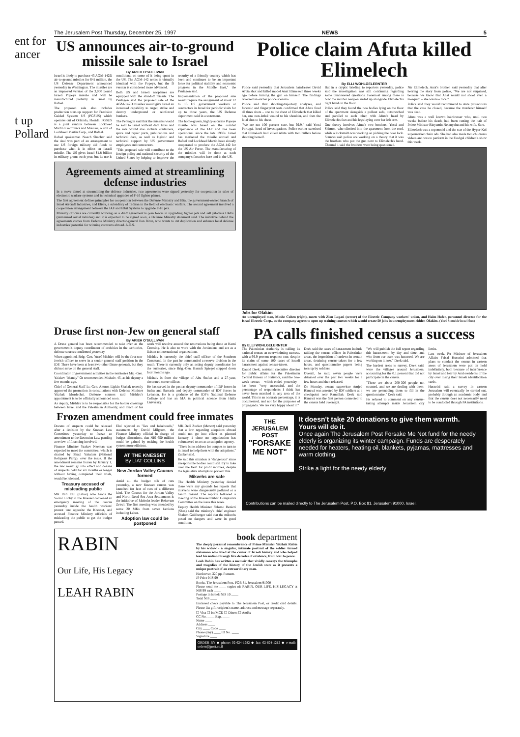ent for ancer
t up Pollard
The Jerusalem Post Thursday, December 25, 1997 NEWS 5
US announces air-to-ground missile sale to Israel
By ARIEH O'SULLIVAN
Israel is likely to purchase 45 AGM-142D air-to-ground missiles for $41 million, the US Defense Department announced yesterday in Washington. The missiles are an improved version of the 3,000 pound Israeli Popeye missile and will be manufactured partially in Israel by Rafael.
The proposed sale also includes production start-up support for Precision Guided Systems US (PGSUS) which operates out of Orlando, Florida. PGSUS is a joint venture between Lockheed Martin Electronics and Missiles, a unit of Lockheed Martin Corp., and Rafael.
Rafael spokesman Noach Shachar said the deal was part of an arrangement to use US foreign military aid funds to purchase what is in effect an Israeli missile. The US gives Israel $1.8 billion in military grants each year, but its use is conditional on some of it being spent in the US. The AGM-142 series is virtually identical with the Popeye, but the D version is considered more advanced.
Both US and Israeli warplanes are equipped with the standoff missile. The Pentagon said the proposed sale of the AGM-142D missiles would give Israel an increased capability to target, strike and destroy underground or reinforced bunkers.
The Pentagon said that the missiles would be sold to Israel without data links and the sale would also include containers, spare and repair parts, publications and technical data, as well as logistic and technical support by US government employees and contractors.
"This proposed sale will contribute to the foreign policy and national security of the United States by helping to improve the security of a friendly country which has been and continues to be an important force for political stability and economic progress in the Middle East," the Pentagon said.
Implementation of the proposed sale would require the assignment of about 12 to 15 US government workers or contractors in Israel for periodic visits for up to three years, the US Defense department said in a statement.
The home-grown, highly-accurate Popeye missile was based on the combat experience of the IAF and has been operational since the late 1980s. Israel has marketed the missile abroad and Rafael and Lockheed Martin have already cooperated to produce the AGM-142 for the US Air Force. The manufacturing of the missiles will be done at each company's factories here and in the US.
Agreements aimed at streamlining defense industries
In a move aimed at streamlining the defense industries, two agreements were signed yesterday for cooperation in sales of electronic warfare systems and in technical upgrades of F-16 fighter planes.
The first agreement defines principles for cooperation between the Defense Ministry and Elta, the government-owned branch of Israel Aircraft Industries, and Elisra, a subsidiary of Tadiran in the field of electronic warfare. The second agreement involved a cooperation arrangement between the IAF and Elbit Systems to upgrade F-16 jets.
Ministry officials are currently working on a draft agreement to join forces in upgrading fighter jets and sell pilotless UAVs (unmanned aerial vehicles) and it is expected to be signed soon, a Defense Ministry statement said. The initiative behind the agreements comes from Defense Ministry director-general Ilan Biran, who wants to cut duplication and enhance local defense industries' potential for winning contracts abroad. A.O.S.
Police claim Afuta killed Elimelech
By ELLI WOHLGELERNTER
Police said yesterday that Jerusalem hairdresser David Afuta shot and killed model Anat Elimelech three weeks ago before turning the gun on himself. The findings reversed an earlier police scenario.
Police said that shooting-trajectory analyses, and forensic and fingerprint tests confirmed that Afuta fired all three shots – one to the chest of Elimelech that killed her, one non-lethal wound to his shoulder, and then the fatal shot to his chest.
"We are not 100 percent sure, but 99.9," said Yossi Portugal, head of investigations. Police earlier surmised that Elimelech had killed Afuta with two bullets before shooting herself.
But in a cryptic briefing to reporters yesterday, police said the investigation was still continuing regarding some unanswered questions. Foremost among these is how the murder weapon ended up alongside Elimelech's right hand on the floor.
Police said they found the two bodies lying on the floor of the apartment alongside a pullout sofa, outstretched and parallel to each other, with Afuta's head by Elimelech's feet and his legs laying over her left arm.
One theory involves Afuta's two brothers, Yossi and Shimon, who climbed into the apartment from the roof, while a locksmith was working on picking the door lock. Sources said police are working on a theory that it was the brothers who put the gun next to Elimelech's hand. Channel 1 said the brothers were being questioned.
Nir Elimelech, Anat's brother, said yesterday that after hearing the story from police, "We are not surprised, because we know that Anat would not shoot even a mosquito – she was too nice."
Police said they would recommend to state prosecutors that the case be closed, because the murderer himself was dead.
Afuta was a well known hairdresser who, until two weeks before his death, had been cutting the hair of Prime Minister Binyamin Netanyahu and his wife, Sara.
Elimelech was a top model and the star of the Hyper-Kol supermarket chain ads. She had also made two children's videos and was to perform in the Fesdgal children's show this week.
Jobs for Ofakim
An unemployed man, Moshe Cohen (right), meets with Zion Lugasi (center) of the Electric Company workers' union, and Haim Hofer, personnel director for the Israel Electric Corp., as the company agrees to open up training courses which would create 50 jobs in unemployment-ridden Ofakim. (Yoel Somekh/Israel Sun)
Druse first non-Jew on general staff
By ARIEH O'SULLIVAN
A Druse general has been recommended to take over as the government's deputy coordinator of activities in the territories, defense sources confirmed yesterday.
When appointed, Brig.-Gen. Yusef Mishlav will be the first non-Jewish officer to serve in a senior general staff position in the IDF. There have been at least two other Druse generals, but they did not serve on the general staff.
Coordinator of government activities in the territories Maj.-Gen. Ya'akov "Mandy" Or recommended Mishalv, 45, as his deputy a few months ago.
Chief of General Staff Lt.-Gen. Amnon Lipkin Shahak recently approved the promotion in consultations with Defense Minister Yitzhak Mordechai. Defense sources said Mishlav's appointment is to be officially announced soon.
As deputy, Mishlav is to be responsible for the border crossings between Israel and the Palestinian Authority, and much of his work will revolve around the renovations being done at Karni Crossing. He is also to work with the Jordanians and act as a liaison to international organizations.
Mishlav is currently the chief staff officer of the Southern Command. In the past he commanded a reserve division in the south. There is currently only an acting deputy coordinator for the territories, since Brig.-Gen. Baruch Spiegel stepped down four months ago.
Mishalv is from the village of Abu Sna'an and a 27-year, decorated career officer.
He has served in the past as deputy commander of IDF forces in Judea and Samaria and deputy commander of IDF forces in Lebanon. He is a graduate of the IDF's National Defense College and has an MA in political science from Haifa University.
Frozen amendment could free inmates
Dozens of suspects could be released after a decision by the Knesset Law Committee yesterday to freeze an amendment to the Detention Law pending a review of financing involved.
Finance Minister Yaakov Neeman was expected to meet the committee, which is chaired by Shaul Yahalom (National Religious Party), over the issue. If the amendment remains frozen by January 1, the law would go into effect and dozens of suspects held for six months or longer without having completed their trials, would be released.
Treasury accused of misleading public
MK Rafi Elul (Labor) who heads the Social Lobby in the Knesset convened an emergency meeting of the caucus yesterday inside the health workers' protest tent opposite the Knesset, and accused Finance Ministry officials of misleading the public to get the budget passed.
Elul rejected as "lies and falsehoods," statements by David Milgrom, the Finance Ministry official in charge of budget allocations, that NIS 650 million could be gained by making the health system more efficient.
AT THE KNESSET
By LIAT COLLINS
New Jordan Valley Caucus formed
Amid all the budget talk of cuts yesterday, a new Knesset caucus was launched for fear of cuts of a different kind. The Caucus for the Jordan Valley and North Dead Sea Area Settlements is the initiative of Moledet leader Rehavam Ze'evi. The first meeting was attended by some 20 MKs from seven factions including Labor.
Adoption law could be postponed
MK Dedi Zucker (Meretz) said yesterday that a law regarding adoptions abroad could not go into effect as planned January 1 since no organization has volunteered to act as an adoption agency.
"There is no address for couples to turn to in Israel to help them with the adoptions," Zucker said.
He said this situation is "dangerous" since irresponsible bodies could still try to take over the field for profit motives, despite the legislative attempts to prevent this.
Mikvehs are safe
The Health Ministry yesterday denied there were any grounds for reports that mikvehs were dangerously polluted or a health hazard. The reports followed a meeting of the Knesset Public Complaints Committee on the issue this week.
Deputy Health Minister Shlomo Benizri (Shas) said the ministry's chief engineer Shalom Goldberger said that the mikvehs posed no dangers and were in good condition.
PA calls finished census a success
By ELLI WOHLGELERNTER
The Palestinian Authority is calling its national census an overwhelming success, with a 99.9 percent response rate, despite its claim of some 100 cases of Israeli harassment against census-takers.
Dauod Deek, assistant executive director for public affairs for the Palestinian Central Bureau of Statistics, said the two-week census – which ended yesterday – has been "very successful, and the percentage of respondents I think has never been matched in any area of the world. This is an accurate percentage, it is documented, and not for the purposes of propaganda. We are very happy about it."
Deek said the cases of harassment include raiding the census offices in Palestinian areas, the imposition of curfews in certain areas, detaining census-takers for a few hours, and questionnaire papers being torn up by soldiers.
Overall, he said, seven people were detained over the past two weeks for a few hours and then released.
On Monday, census supervisor Amjed Rimawi was arrested by IDF soldiers at a checkpoint near Ramallah. Deek said Rimawi was the first person connected to the census held overnight.
"We will publish the full report regarding this harassment, by day and time, and who from our team was harassed. We are working on it now," Deek said.
The hardest areas to survey, Deek said, were the villages around Jerusalem, accounting for the 0.1 percent that did not participate in the census.
"There are about 200-300 people not counted, and we are dealing with them; we are persuading them to fill in the questionnaire," Deek said.
He refused to comment on any census-taking attempts inside Jerusalem city limits.
Last week, PA Minister of Jerusalem Affairs Faisal Husseini admitted that plans to conduct the census in eastern areas of Jerusalem were put on hold indefinitely, both because of interference by Israel and fear by Arab residents of the city over losing their Israeli identification cards.
Husseini said a survey in eastern Jerusalem will eventually be carried out, probably through an academic body, and that the census does not necessarily need to be conducted through PA institutions.
THE JERUSALEM POST
"FORSAKE ME NOT"
It doesn't take 20 donations to give them warmth.
Yours will do it.
Once again The Jerusalem Post Forsake Me Not fund for the needy elderly is organizing its winter campaign. Funds are desperately needed for heaters, heating oil, blankets, pyjamas, mattresses and warm clothing.
Strike a light for the needy elderly
Contributions can be mailed directly to The Jerusalem Post, P.O. Box 81, Jerusalem 91000, Israel.
RABIN
Our Life, His Legacy
LEAH RABIN
book department
The deeply personal remembrance of Prime Minister Yitzhak Rabin by his widow - a singular, intimate portrait of the soldier turned statesman who lived at the center of Israeli history and who helped lead his nation through five decades of existence, from war to peace.
Leah Rabin has written a memoir that vividly conveys the triumphs and tragedies of the history of the Jewish state as it presents a unique portrait of an extraordinary man.
Hardcover, 320 pp. Putnam.
JP Price NIS 99
Books, The Jerusalem Post, POB 81, Jerusalem 91000
Please send me ____ copies of: RABIN, OUR LIFE, HIS LEGACY at NIS 99 each ____
Postage in Israel: NIS 10 ____
Total NIS ____
Enclosed check payable to The Jerusalem Post, or credit card details. Please list gift recipient's name, address and message separately.
☐ Visa ☐ Isr/MCD ☐ Diners ☐ AmEx
CC No. ____ Exp. ____
Name ____
Address ____
City ____ Code ____
Phone (day) ____ ID No. ____
Signature ____
ORDER BY ◆ phone: 02-624-1282 ◆ fax: 02-624-1212 ◆ e-mail: orders@jpost.co.il